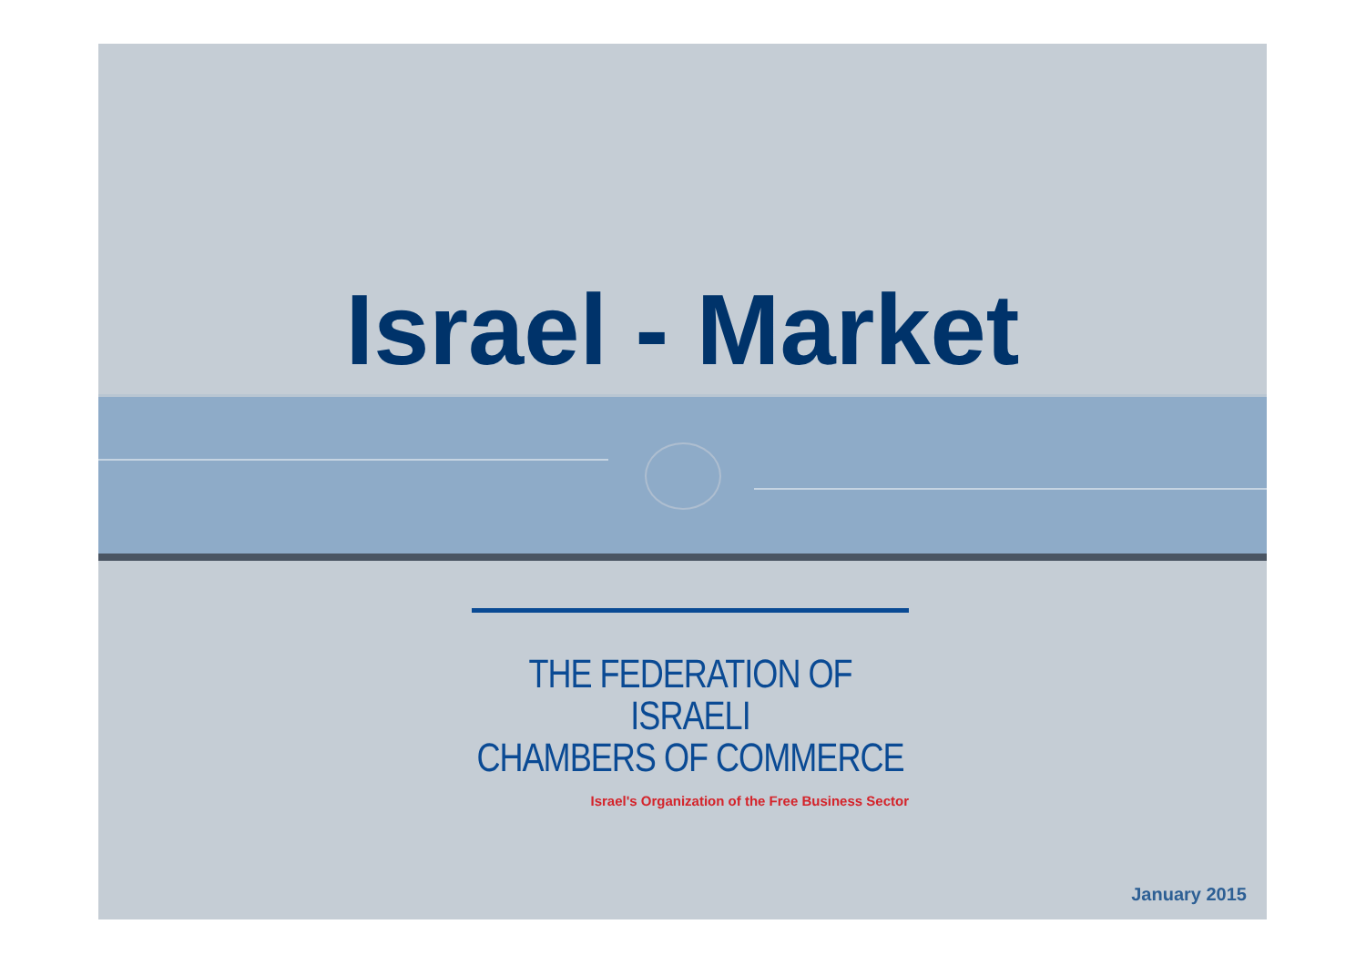Israel - Market
THE FEDERATION OF ISRAELI
CHAMBERS OF COMMERCE
Israel's Organization of the Free Business Sector
January 2015